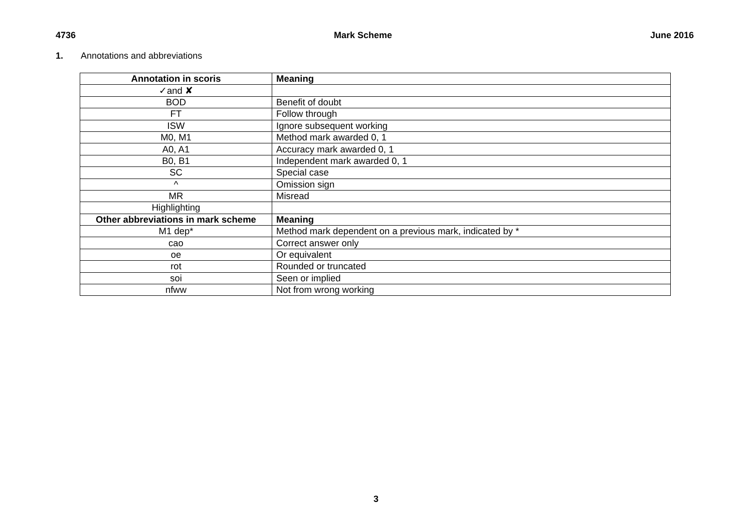4736 Mark Scheme June 2016
1. Annotations and abbreviations
| Annotation in scoris | Meaning |
| --- | --- |
| ✓and ✘ | |
| BOD | Benefit of doubt |
| FT | Follow through |
| ISW | Ignore subsequent working |
| M0, M1 | Method mark awarded 0, 1 |
| A0, A1 | Accuracy mark awarded 0, 1 |
| B0, B1 | Independent mark awarded 0, 1 |
| SC | Special case |
| ^ | Omission sign |
| MR | Misread |
| Highlighting | |
| Other abbreviations in mark scheme | Meaning |
| M1 dep* | Method mark dependent on a previous mark, indicated by * |
| cao | Correct answer only |
| oe | Or equivalent |
| rot | Rounded or truncated |
| soi | Seen or implied |
| nfww | Not from wrong working |
3